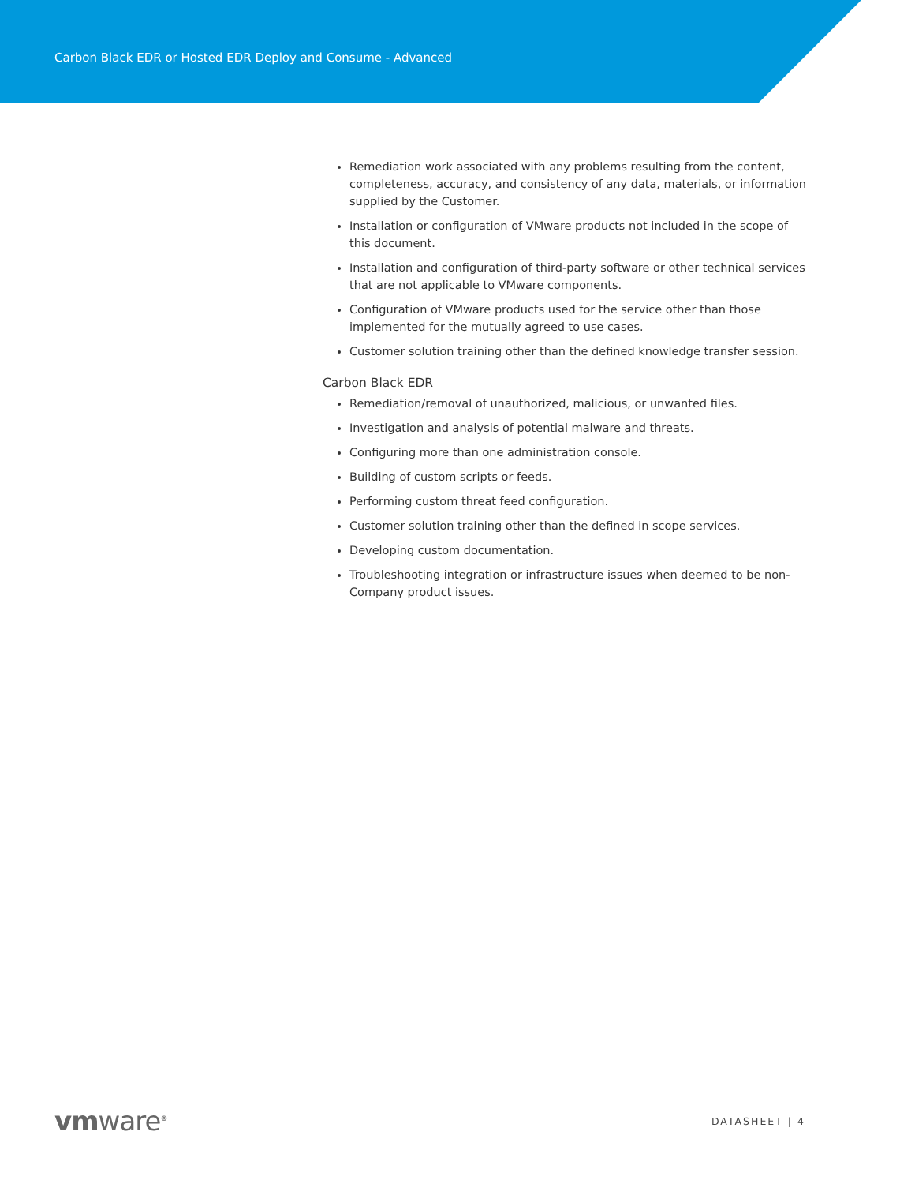Carbon Black EDR or Hosted EDR Deploy and Consume - Advanced
Remediation work associated with any problems resulting from the content, completeness, accuracy, and consistency of any data, materials, or information supplied by the Customer.
Installation or configuration of VMware products not included in the scope of this document.
Installation and configuration of third-party software or other technical services that are not applicable to VMware components.
Configuration of VMware products used for the service other than those implemented for the mutually agreed to use cases.
Customer solution training other than the defined knowledge transfer session.
Carbon Black EDR
Remediation/removal of unauthorized, malicious, or unwanted files.
Investigation and analysis of potential malware and threats.
Configuring more than one administration console.
Building of custom scripts or feeds.
Performing custom threat feed configuration.
Customer solution training other than the defined in scope services.
Developing custom documentation.
Troubleshooting integration or infrastructure issues when deemed to be non-Company product issues.
vmware<sup>®</sup>
DATASHEET | 4